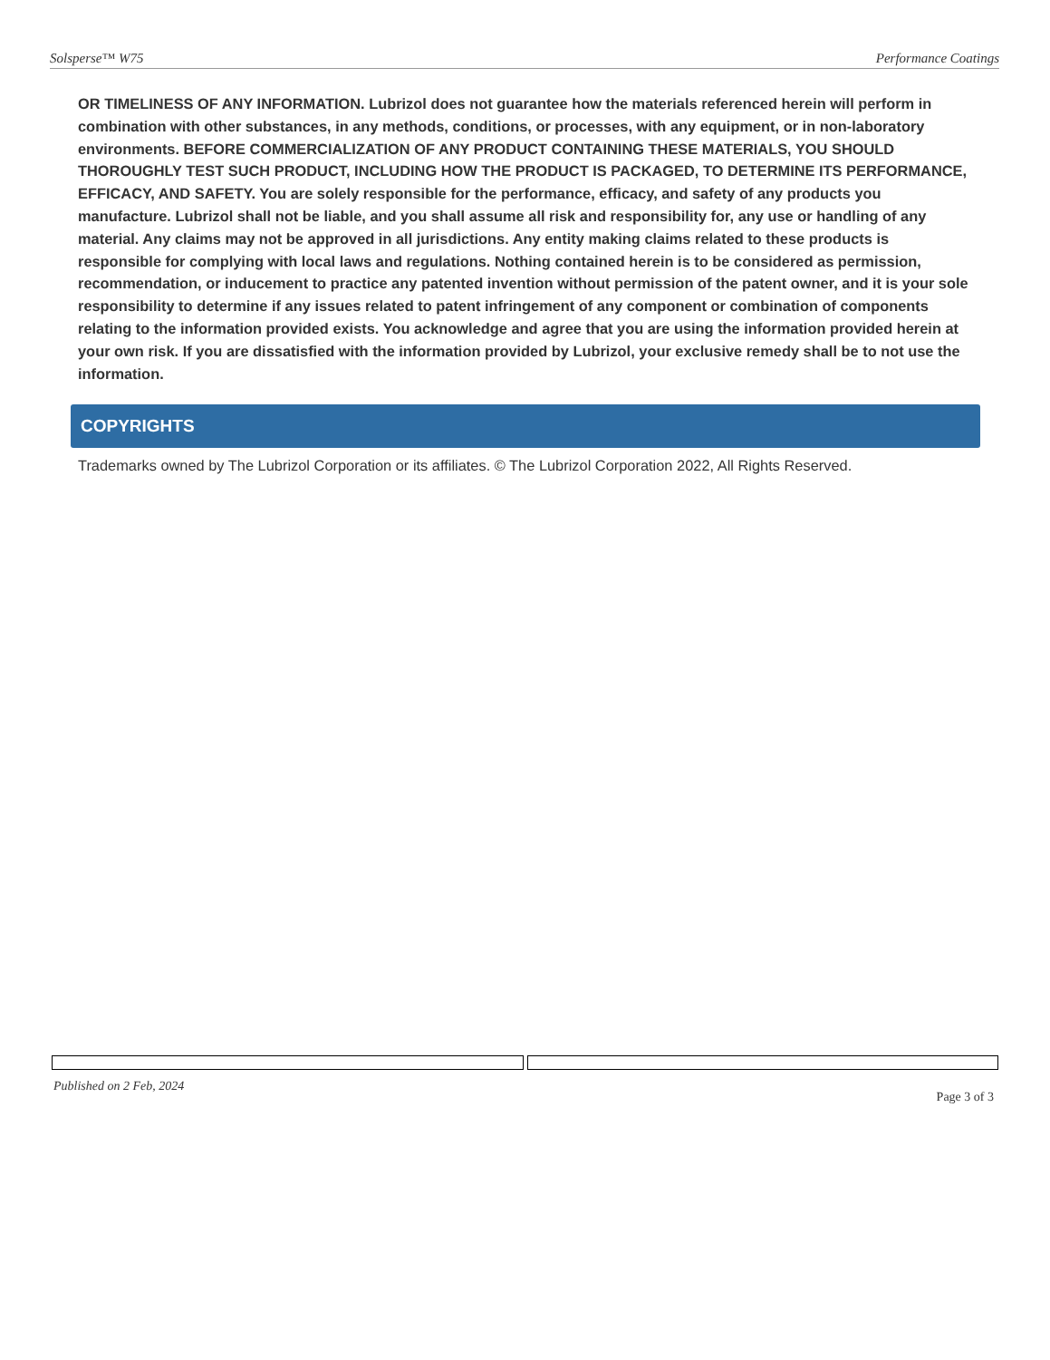Solsperse™ W75 Performance Coatings
OR TIMELINESS OF ANY INFORMATION. Lubrizol does not guarantee how the materials referenced herein will perform in combination with other substances, in any methods, conditions, or processes, with any equipment, or in non-laboratory environments. BEFORE COMMERCIALIZATION OF ANY PRODUCT CONTAINING THESE MATERIALS, YOU SHOULD THOROUGHLY TEST SUCH PRODUCT, INCLUDING HOW THE PRODUCT IS PACKAGED, TO DETERMINE ITS PERFORMANCE, EFFICACY, AND SAFETY. You are solely responsible for the performance, efficacy, and safety of any products you manufacture. Lubrizol shall not be liable, and you shall assume all risk and responsibility for, any use or handling of any material. Any claims may not be approved in all jurisdictions. Any entity making claims related to these products is responsible for complying with local laws and regulations. Nothing contained herein is to be considered as permission, recommendation, or inducement to practice any patented invention without permission of the patent owner, and it is your sole responsibility to determine if any issues related to patent infringement of any component or combination of components relating to the information provided exists. You acknowledge and agree that you are using the information provided herein at your own risk. If you are dissatisfied with the information provided by Lubrizol, your exclusive remedy shall be to not use the information.
COPYRIGHTS
Trademarks owned by The Lubrizol Corporation or its affiliates. © The Lubrizol Corporation 2022, All Rights Reserved.
Published on 2 Feb, 2024 Page 3 of 3